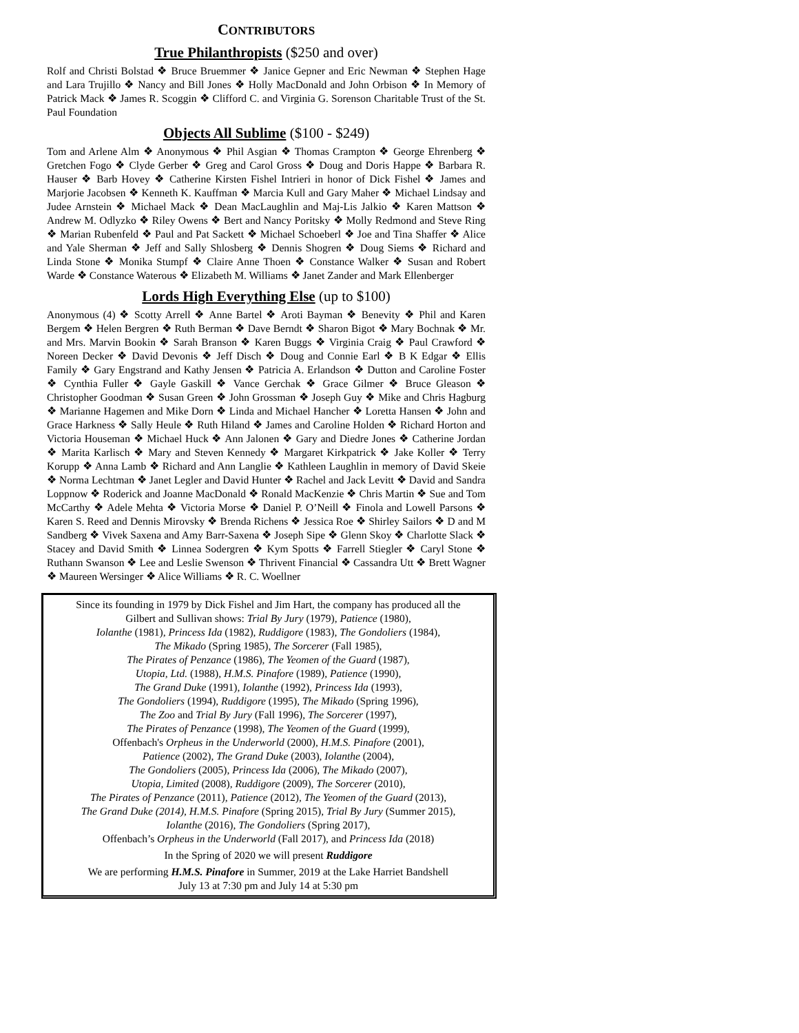CONTRIBUTORS
True Philanthropists ($250 and over)
Rolf and Christi Bolstad ❖ Bruce Bruemmer ❖ Janice Gepner and Eric Newman ❖ Stephen Hage and Lara Trujillo ❖ Nancy and Bill Jones ❖ Holly MacDonald and John Orbison ❖ In Memory of Patrick Mack ❖ James R. Scoggin ❖ Clifford C. and Virginia G. Sorenson Charitable Trust of the St. Paul Foundation
Objects All Sublime ($100 - $249)
Tom and Arlene Alm ❖ Anonymous ❖ Phil Asgian ❖ Thomas Crampton ❖ George Ehrenberg ❖ Gretchen Fogo ❖ Clyde Gerber ❖ Greg and Carol Gross ❖ Doug and Doris Happe ❖ Barbara R. Hauser ❖ Barb Hovey ❖ Catherine Kirsten Fishel Intrieri in honor of Dick Fishel ❖ James and Marjorie Jacobsen ❖ Kenneth K. Kauffman ❖ Marcia Kull and Gary Maher ❖ Michael Lindsay and Judee Arnstein ❖ Michael Mack ❖ Dean MacLaughlin and Maj-Lis Jalkio ❖ Karen Mattson ❖ Andrew M. Odlyzko ❖ Riley Owens ❖ Bert and Nancy Poritsky ❖ Molly Redmond and Steve Ring ❖ Marian Rubenfeld ❖ Paul and Pat Sackett ❖ Michael Schoeberl ❖ Joe and Tina Shaffer ❖ Alice and Yale Sherman ❖ Jeff and Sally Shlosberg ❖ Dennis Shogren ❖ Doug Siems ❖ Richard and Linda Stone ❖ Monika Stumpf ❖ Claire Anne Thoen ❖ Constance Walker ❖ Susan and Robert Warde ❖ Constance Waterous ❖ Elizabeth M. Williams ❖ Janet Zander and Mark Ellenberger
Lords High Everything Else (up to $100)
Anonymous (4) ❖ Scotty Arrell ❖ Anne Bartel ❖ Aroti Bayman ❖ Benevity ❖ Phil and Karen Bergem ❖ Helen Bergren ❖ Ruth Berman ❖ Dave Berndt ❖ Sharon Bigot ❖ Mary Bochnak ❖ Mr. and Mrs. Marvin Bookin ❖ Sarah Branson ❖ Karen Buggs ❖ Virginia Craig ❖ Paul Crawford ❖ Noreen Decker ❖ David Devonis ❖ Jeff Disch ❖ Doug and Connie Earl ❖ B K Edgar ❖ Ellis Family ❖ Gary Engstrand and Kathy Jensen ❖ Patricia A. Erlandson ❖ Dutton and Caroline Foster ❖ Cynthia Fuller ❖ Gayle Gaskill ❖ Vance Gerchak ❖ Grace Gilmer ❖ Bruce Gleason ❖ Christopher Goodman ❖ Susan Green ❖ John Grossman ❖ Joseph Guy ❖ Mike and Chris Hagburg ❖ Marianne Hagemen and Mike Dorn ❖ Linda and Michael Hancher ❖ Loretta Hansen ❖ John and Grace Harkness ❖ Sally Heule ❖ Ruth Hiland ❖ James and Caroline Holden ❖ Richard Horton and Victoria Houseman ❖ Michael Huck ❖ Ann Jalonen ❖ Gary and Diedre Jones ❖ Catherine Jordan ❖ Marita Karlisch ❖ Mary and Steven Kennedy ❖ Margaret Kirkpatrick ❖ Jake Koller ❖ Terry Korupp ❖ Anna Lamb ❖ Richard and Ann Langlie ❖ Kathleen Laughlin in memory of David Skeie ❖ Norma Lechtman ❖ Janet Legler and David Hunter ❖ Rachel and Jack Levitt ❖ David and Sandra Loppnow ❖ Roderick and Joanne MacDonald ❖ Ronald MacKenzie ❖ Chris Martin ❖ Sue and Tom McCarthy ❖ Adele Mehta ❖ Victoria Morse ❖ Daniel P. O’Neill ❖ Finola and Lowell Parsons ❖ Karen S. Reed and Dennis Mirovsky ❖ Brenda Richens ❖ Jessica Roe ❖ Shirley Sailors ❖ D and M Sandberg ❖ Vivek Saxena and Amy Barr-Saxena ❖ Joseph Sipe ❖ Glenn Skoy ❖ Charlotte Slack ❖ Stacey and David Smith ❖ Linnea Sodergren ❖ Kym Spotts ❖ Farrell Stiegler ❖ Caryl Stone ❖ Ruthann Swanson ❖ Lee and Leslie Swenson ❖ Thrivent Financial ❖ Cassandra Utt ❖ Brett Wagner ❖ Maureen Wersinger ❖ Alice Williams ❖ R. C. Woellner
Since its founding in 1979 by Dick Fishel and Jim Hart, the company has produced all the
Gilbert and Sullivan shows: Trial By Jury (1979), Patience (1980),
Iolanthe (1981), Princess Ida (1982), Ruddigore (1983), The Gondoliers (1984),
The Mikado (Spring 1985), The Sorcerer (Fall 1985),
The Pirates of Penzance (1986), The Yeomen of the Guard (1987),
Utopia, Ltd. (1988), H.M.S. Pinafore (1989), Patience (1990),
The Grand Duke (1991), Iolanthe (1992), Princess Ida (1993),
The Gondoliers (1994), Ruddigore (1995), The Mikado (Spring 1996),
The Zoo and Trial By Jury (Fall 1996), The Sorcerer (1997),
The Pirates of Penzance (1998), The Yeomen of the Guard (1999),
Offenbach's Orpheus in the Underworld (2000), H.M.S. Pinafore (2001),
Patience (2002), The Grand Duke (2003), Iolanthe (2004),
The Gondoliers (2005), Princess Ida (2006), The Mikado (2007),
Utopia, Limited (2008), Ruddigore (2009), The Sorcerer (2010),
The Pirates of Penzance (2011), Patience (2012), The Yeomen of the Guard (2013),
The Grand Duke (2014), H.M.S. Pinafore (Spring 2015), Trial By Jury (Summer 2015),
Iolanthe (2016), The Gondoliers (Spring 2017),
Offenbach’s Orpheus in the Underworld (Fall 2017), and Princess Ida (2018)
In the Spring of 2020 we will present Ruddigore
We are performing H.M.S. Pinafore in Summer, 2019 at the Lake Harriet Bandshell
July 13 at 7:30 pm and July 14 at 5:30 pm